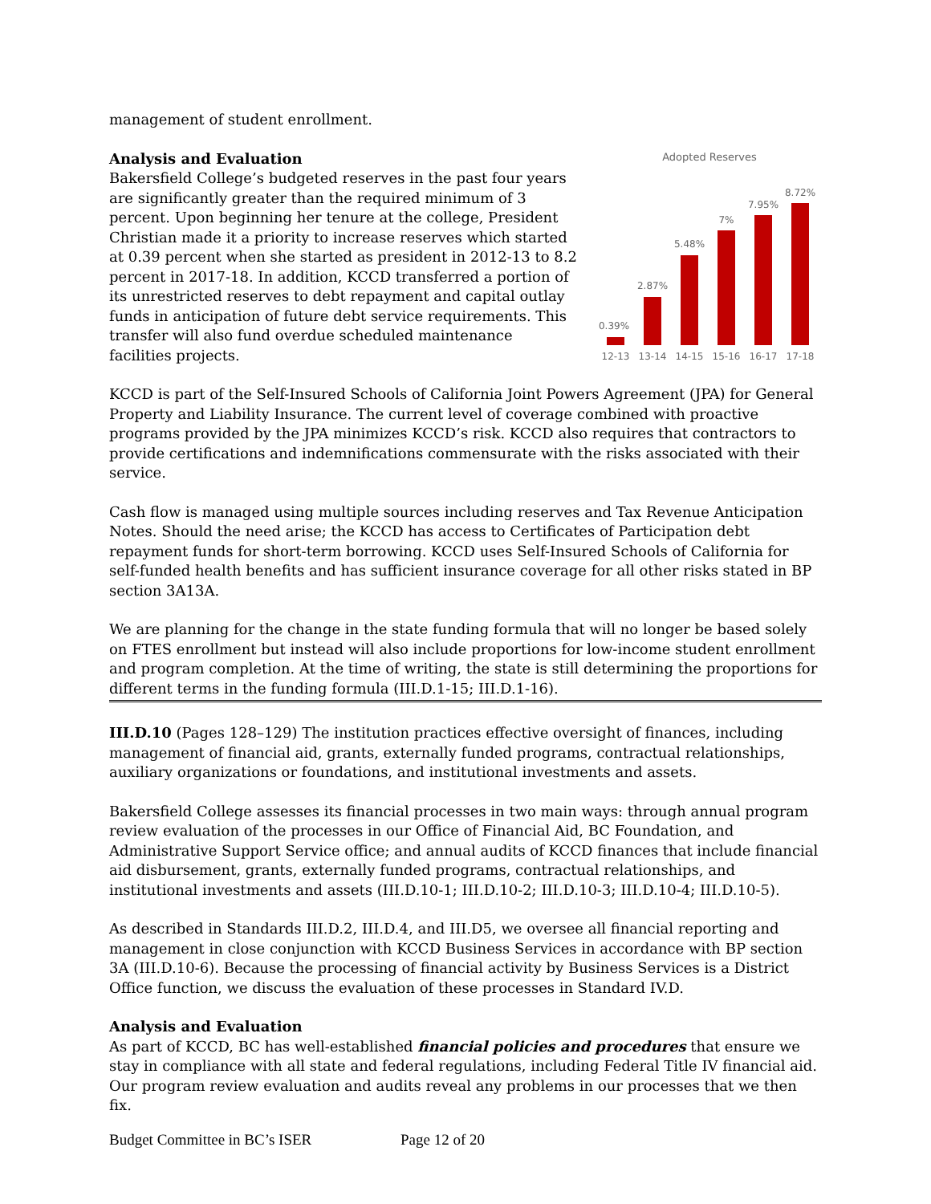management of student enrollment.
Analysis and Evaluation
Bakersfield College’s budgeted reserves in the past four years are significantly greater than the required minimum of 3 percent. Upon beginning her tenure at the college, President Christian made it a priority to increase reserves which started at 0.39 percent when she started as president in 2012-13 to 8.2 percent in 2017-18. In addition, KCCD transferred a portion of its unrestricted reserves to debt repayment and capital outlay funds in anticipation of future debt service requirements. This transfer will also fund overdue scheduled maintenance facilities projects.
Adopted Reserves
0.39%
2.87%
5.48%
7%
7.95%
8.72%
12-13
13-14
14-15
15-16
16-17
17-18
KCCD is part of the Self-Insured Schools of California Joint Powers Agreement (JPA) for General Property and Liability Insurance. The current level of coverage combined with proactive programs provided by the JPA minimizes KCCD’s risk. KCCD also requires that contractors to provide certifications and indemnifications commensurate with the risks associated with their service.
Cash flow is managed using multiple sources including reserves and Tax Revenue Anticipation Notes. Should the need arise; the KCCD has access to Certificates of Participation debt repayment funds for short-term borrowing. KCCD uses Self-Insured Schools of California for self-funded health benefits and has sufficient insurance coverage for all other risks stated in BP section 3A13A.
We are planning for the change in the state funding formula that will no longer be based solely on FTES enrollment but instead will also include proportions for low-income student enrollment and program completion. At the time of writing, the state is still determining the proportions for different terms in the funding formula (III.D.1-15; III.D.1-16).
III.D.10 (Pages 128–129) The institution practices effective oversight of finances, including management of financial aid, grants, externally funded programs, contractual relationships, auxiliary organizations or foundations, and institutional investments and assets.
Bakersfield College assesses its financial processes in two main ways: through annual program review evaluation of the processes in our Office of Financial Aid, BC Foundation, and Administrative Support Service office; and annual audits of KCCD finances that include financial aid disbursement, grants, externally funded programs, contractual relationships, and institutional investments and assets (III.D.10-1; III.D.10-2; III.D.10-3; III.D.10-4; III.D.10-5).
As described in Standards III.D.2, III.D.4, and III.D5, we oversee all financial reporting and management in close conjunction with KCCD Business Services in accordance with BP section 3A (III.D.10-6). Because the processing of financial activity by Business Services is a District Office function, we discuss the evaluation of these processes in Standard IV.D.
Analysis and Evaluation
As part of KCCD, BC has well-established financial policies and procedures that ensure we stay in compliance with all state and federal regulations, including Federal Title IV financial aid. Our program review evaluation and audits reveal any problems in our processes that we then fix.
Budget Committee in BC’s ISER Page 12 of 20